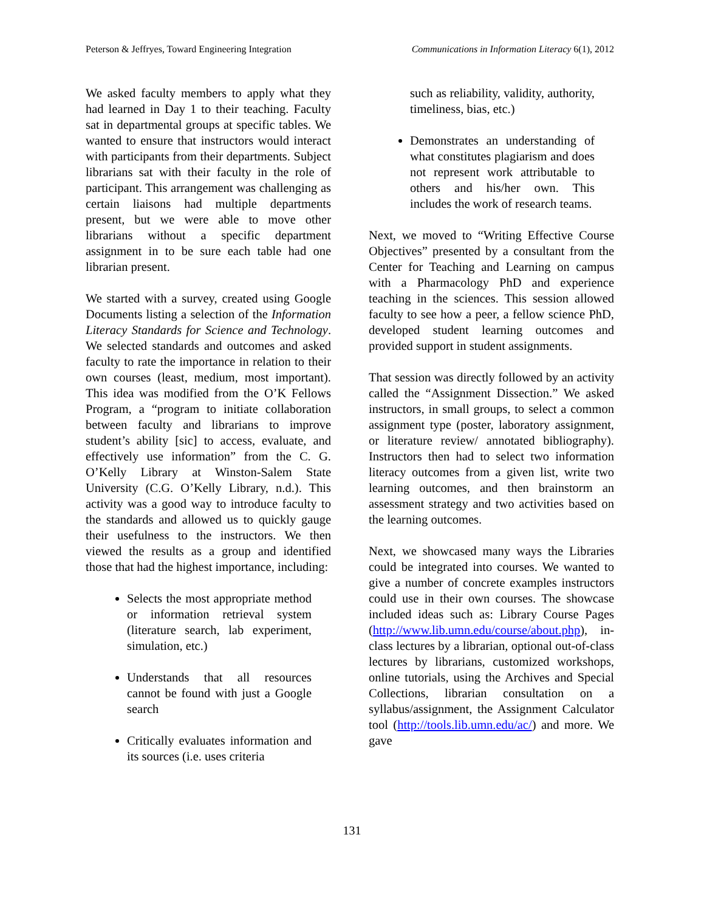Peterson & Jeffryes, Toward Engineering Integration Communications in Information Literacy 6(1), 2012
We asked faculty members to apply what they had learned in Day 1 to their teaching. Faculty sat in departmental groups at specific tables. We wanted to ensure that instructors would interact with participants from their departments. Subject librarians sat with their faculty in the role of participant. This arrangement was challenging as certain liaisons had multiple departments present, but we were able to move other librarians without a specific department assignment in to be sure each table had one librarian present.
We started with a survey, created using Google Documents listing a selection of the Information Literacy Standards for Science and Technology. We selected standards and outcomes and asked faculty to rate the importance in relation to their own courses (least, medium, most important). This idea was modified from the O’K Fellows Program, a “program to initiate collaboration between faculty and librarians to improve student’s ability [sic] to access, evaluate, and effectively use information” from the C. G. O’Kelly Library at Winston-Salem State University (C.G. O’Kelly Library, n.d.). This activity was a good way to introduce faculty to the standards and allowed us to quickly gauge their usefulness to the instructors. We then viewed the results as a group and identified those that had the highest importance, including:
Selects the most appropriate method or information retrieval system (literature search, lab experiment, simulation, etc.)
Understands that all resources cannot be found with just a Google search
Critically evaluates information and its sources (i.e. uses criteria
such as reliability, validity, authority, timeliness, bias, etc.)
Demonstrates an understanding of what constitutes plagiarism and does not represent work attributable to others and his/her own. This includes the work of research teams.
Next, we moved to “Writing Effective Course Objectives” presented by a consultant from the Center for Teaching and Learning on campus with a Pharmacology PhD and experience teaching in the sciences. This session allowed faculty to see how a peer, a fellow science PhD, developed student learning outcomes and provided support in student assignments.
That session was directly followed by an activity called the “Assignment Dissection.” We asked instructors, in small groups, to select a common assignment type (poster, laboratory assignment, or literature review/ annotated bibliography). Instructors then had to select two information literacy outcomes from a given list, write two learning outcomes, and then brainstorm an assessment strategy and two activities based on the learning outcomes.
Next, we showcased many ways the Libraries could be integrated into courses. We wanted to give a number of concrete examples instructors could use in their own courses. The showcase included ideas such as: Library Course Pages (http://www.lib.umn.edu/course/about.php), in-class lectures by a librarian, optional out-of-class lectures by librarians, customized workshops, online tutorials, using the Archives and Special Collections, librarian consultation on a syllabus/assignment, the Assignment Calculator tool (http://tools.lib.umn.edu/ac/) and more. We gave
131